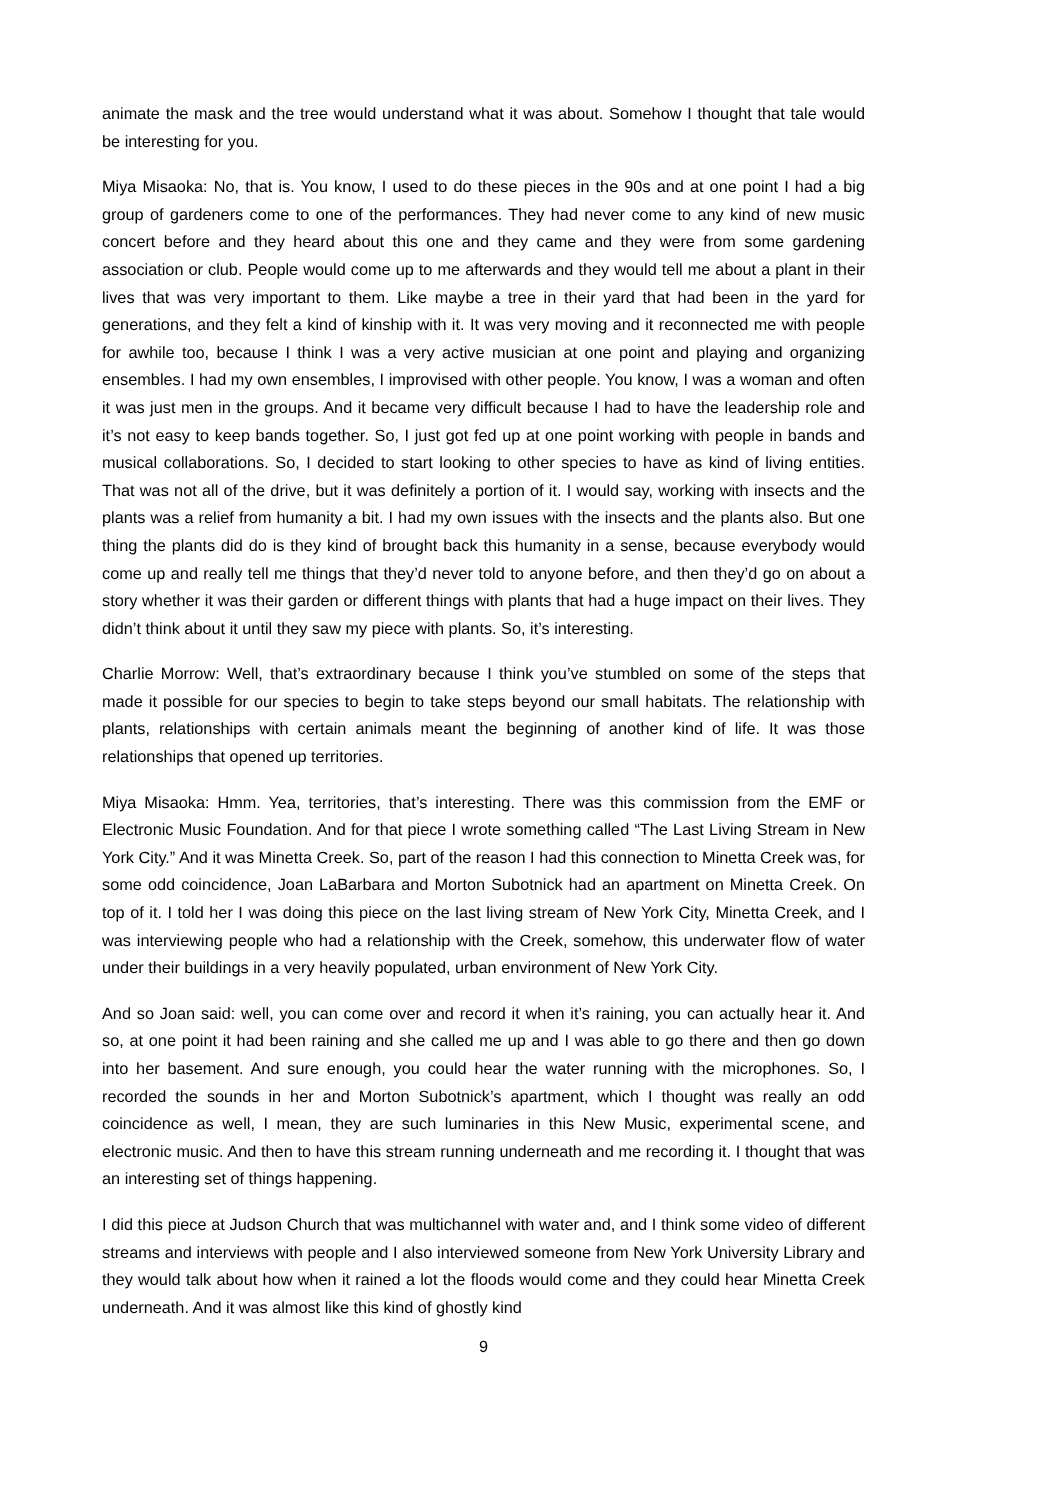animate the mask and the tree would understand what it was about. Somehow I thought that tale would be interesting for you.
Miya Misaoka: No, that is. You know, I used to do these pieces in the 90s and at one point I had a big group of gardeners come to one of the performances. They had never come to any kind of new music concert before and they heard about this one and they came and they were from some gardening association or club. People would come up to me afterwards and they would tell me about a plant in their lives that was very important to them. Like maybe a tree in their yard that had been in the yard for generations, and they felt a kind of kinship with it. It was very moving and it reconnected me with people for awhile too, because I think I was a very active musician at one point and playing and organizing ensembles. I had my own ensembles, I improvised with other people. You know, I was a woman and often it was just men in the groups. And it became very difficult because I had to have the leadership role and it’s not easy to keep bands together. So, I just got fed up at one point working with people in bands and musical collaborations. So, I decided to start looking to other species to have as kind of living entities. That was not all of the drive, but it was definitely a portion of it. I would say, working with insects and the plants was a relief from humanity a bit. I had my own issues with the insects and the plants also. But one thing the plants did do is they kind of brought back this humanity in a sense, because everybody would come up and really tell me things that they’d never told to anyone before, and then they’d go on about a story whether it was their garden or different things with plants that had a huge impact on their lives. They didn’t think about it until they saw my piece with plants. So, it’s interesting.
Charlie Morrow: Well, that’s extraordinary because I think you’ve stumbled on some of the steps that made it possible for our species to begin to take steps beyond our small habitats. The relationship with plants, relationships with certain animals meant the beginning of another kind of life. It was those relationships that opened up territories.
Miya Misaoka: Hmm. Yea, territories, that’s interesting. There was this commission from the EMF or Electronic Music Foundation. And for that piece I wrote something called “The Last Living Stream in New York City.” And it was Minetta Creek. So, part of the reason I had this connection to Minetta Creek was, for some odd coincidence, Joan LaBarbara and Morton Subotnick had an apartment on Minetta Creek. On top of it. I told her I was doing this piece on the last living stream of New York City, Minetta Creek, and I was interviewing people who had a relationship with the Creek, somehow, this underwater flow of water under their buildings in a very heavily populated, urban environment of New York City.
And so Joan said: well, you can come over and record it when it’s raining, you can actually hear it. And so, at one point it had been raining and she called me up and I was able to go there and then go down into her basement. And sure enough, you could hear the water running with the microphones. So, I recorded the sounds in her and Morton Subotnick’s apartment, which I thought was really an odd coincidence as well, I mean, they are such luminaries in this New Music, experimental scene, and electronic music. And then to have this stream running underneath and me recording it. I thought that was an interesting set of things happening.
I did this piece at Judson Church that was multichannel with water and, and I think some video of different streams and interviews with people and I also interviewed someone from New York University Library and they would talk about how when it rained a lot the floods would come and they could hear Minetta Creek underneath. And it was almost like this kind of ghostly kind
9